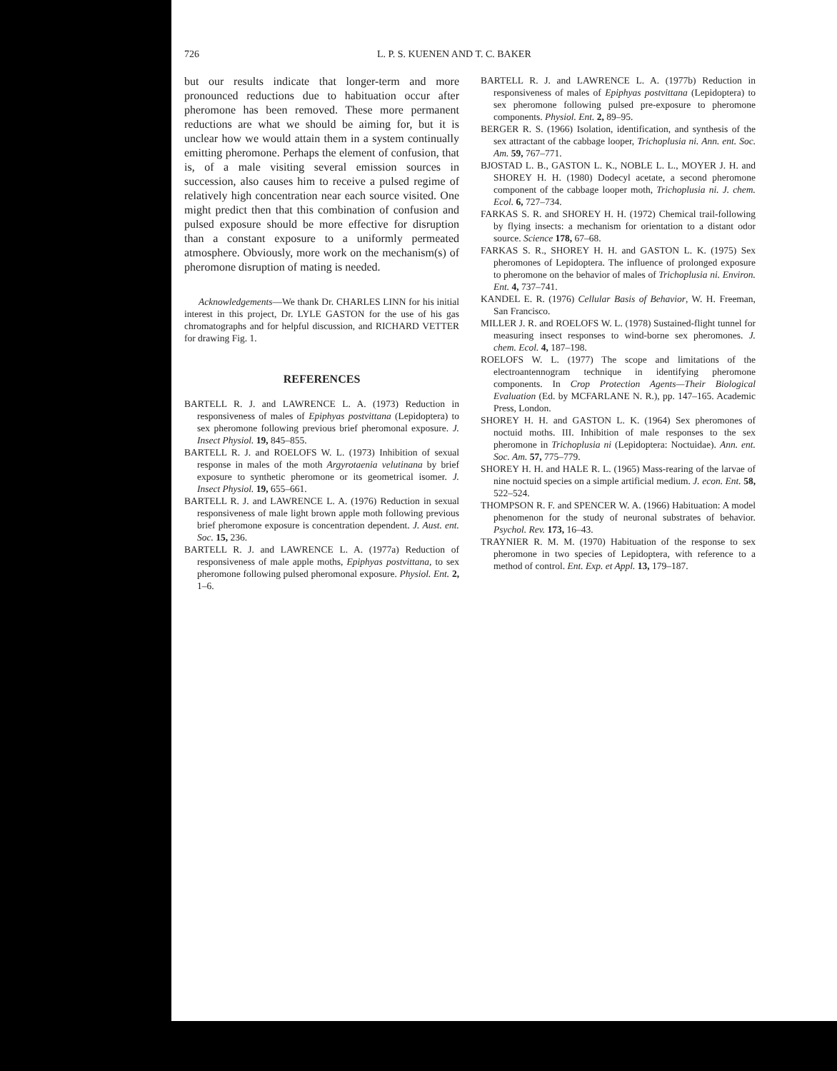726 L. P. S. KUENEN AND T. C. BAKER
but our results indicate that longer-term and more pronounced reductions due to habituation occur after pheromone has been removed. These more permanent reductions are what we should be aiming for, but it is unclear how we would attain them in a system continually emitting pheromone. Perhaps the element of confusion, that is, of a male visiting several emission sources in succession, also causes him to receive a pulsed regime of relatively high concentration near each source visited. One might predict then that this combination of confusion and pulsed exposure should be more effective for disruption than a constant exposure to a uniformly permeated atmosphere. Obviously, more work on the mechanism(s) of pheromone disruption of mating is needed.
Acknowledgements—We thank Dr. CHARLES LINN for his initial interest in this project, Dr. LYLE GASTON for the use of his gas chromatographs and for helpful discussion, and RICHARD VETTER for drawing Fig. 1.
REFERENCES
BARTELL R. J. and LAWRENCE L. A. (1973) Reduction in responsiveness of males of Epiphyas postvittana (Lepidoptera) to sex pheromone following previous brief pheromonal exposure. J. Insect Physiol. 19, 845–855.
BARTELL R. J. and ROELOFS W. L. (1973) Inhibition of sexual response in males of the moth Argyrotaenia velutinana by brief exposure to synthetic pheromone or its geometrical isomer. J. Insect Physiol. 19, 655–661.
BARTELL R. J. and LAWRENCE L. A. (1976) Reduction in sexual responsiveness of male light brown apple moth following previous brief pheromone exposure is concentration dependent. J. Aust. ent. Soc. 15, 236.
BARTELL R. J. and LAWRENCE L. A. (1977a) Reduction of responsiveness of male apple moths, Epiphyas postvittana, to sex pheromone following pulsed pheromonal exposure. Physiol. Ent. 2, 1–6.
BARTELL R. J. and LAWRENCE L. A. (1977b) Reduction in responsiveness of males of Epiphyas postvittana (Lepidoptera) to sex pheromone following pulsed pre-exposure to pheromone components. Physiol. Ent. 2, 89–95.
BERGER R. S. (1966) Isolation, identification, and synthesis of the sex attractant of the cabbage looper, Trichoplusia ni. Ann. ent. Soc. Am. 59, 767–771.
BJOSTAD L. B., GASTON L. K., NOBLE L. L., MOYER J. H. and SHOREY H. H. (1980) Dodecyl acetate, a second pheromone component of the cabbage looper moth, Trichoplusia ni. J. chem. Ecol. 6, 727–734.
FARKAS S. R. and SHOREY H. H. (1972) Chemical trail-following by flying insects: a mechanism for orientation to a distant odor source. Science 178, 67–68.
FARKAS S. R., SHOREY H. H. and GASTON L. K. (1975) Sex pheromones of Lepidoptera. The influence of prolonged exposure to pheromone on the behavior of males of Trichoplusia ni. Environ. Ent. 4, 737–741.
KANDEL E. R. (1976) Cellular Basis of Behavior, W. H. Freeman, San Francisco.
MILLER J. R. and ROELOFS W. L. (1978) Sustained-flight tunnel for measuring insect responses to wind-borne sex pheromones. J. chem. Ecol. 4, 187–198.
ROELOFS W. L. (1977) The scope and limitations of the electroantennogram technique in identifying pheromone components. In Crop Protection Agents—Their Biological Evaluation (Ed. by MCFARLANE N. R.), pp. 147–165. Academic Press, London.
SHOREY H. H. and GASTON L. K. (1964) Sex pheromones of noctuid moths. III. Inhibition of male responses to the sex pheromone in Trichoplusia ni (Lepidoptera: Noctuidae). Ann. ent. Soc. Am. 57, 775–779.
SHOREY H. H. and HALE R. L. (1965) Mass-rearing of the larvae of nine noctuid species on a simple artificial medium. J. econ. Ent. 58, 522–524.
THOMPSON R. F. and SPENCER W. A. (1966) Habituation: A model phenomenon for the study of neuronal substrates of behavior. Psychol. Rev. 173, 16–43.
TRAYNIER R. M. M. (1970) Habituation of the response to sex pheromone in two species of Lepidoptera, with reference to a method of control. Ent. Exp. et Appl. 13, 179–187.